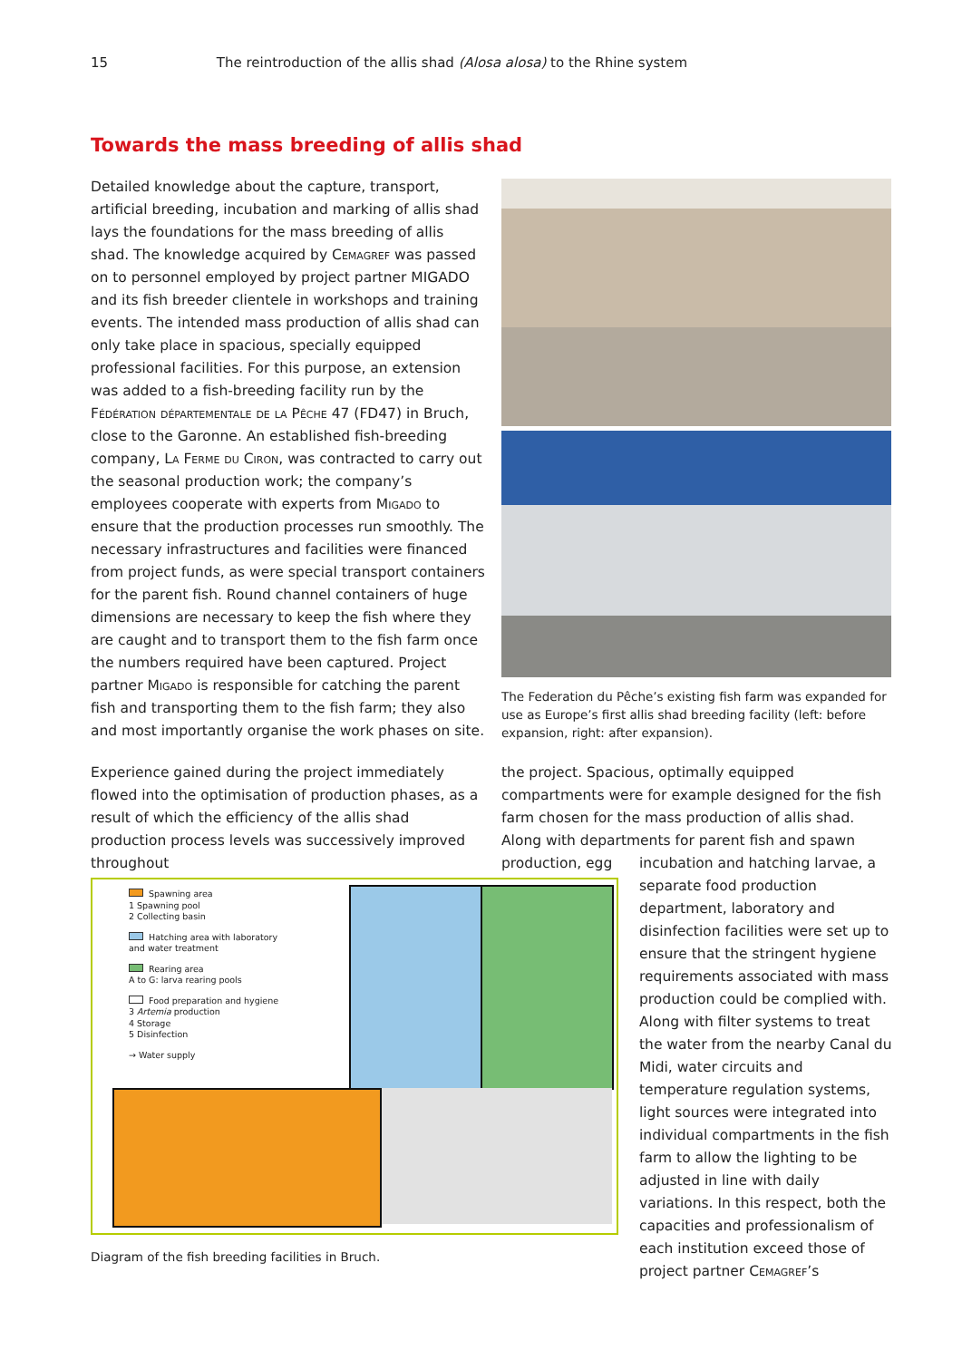15 The reintroduction of the allis shad (Alosa alosa) to the Rhine system
Towards the mass breeding of allis shad
Detailed knowledge about the capture, transport, artificial breeding, incubation and marking of allis shad lays the foundations for the mass breeding of allis shad. The knowledge acquired by Cemagref was passed on to personnel employed by project partner MIGADO and its fish breeder clientele in workshops and training events. The intended mass production of allis shad can only take place in spacious, specially equipped professional facilities. For this purpose, an extension was added to a fish-breeding facility run by the Fédération départementale de la Pêche 47 (FD47) in Bruch, close to the Garonne. An established fish-breeding company, La Ferme du Ciron, was contracted to carry out the seasonal production work; the company’s employees cooperate with experts from Migado to ensure that the production processes run smoothly. The necessary infrastructures and facilities were financed from project funds, as were special transport containers for the parent fish. Round channel containers of huge dimensions are necessary to keep the fish where they are caught and to transport them to the fish farm once the numbers required have been captured. Project partner Migado is responsible for catching the parent fish and transporting them to the fish farm; they also and most importantly organise the work phases on site.
The Federation du Pêche’s existing fish farm was expanded for use as Europe’s first allis shad breeding facility (left: before expansion, right: after expansion).
Experience gained during the project immediately flowed into the optimisation of production phases, as a result of which the efficiency of the allis shad production process levels was successively improved throughout
the project. Spacious, optimally equipped compartments were for example designed for the fish farm chosen for the mass production of allis shad. Along with departments for parent fish and spawn production, egg
incubation and hatching larvae, a separate food production department, laboratory and disinfection facilities were set up to ensure that the stringent hygiene requirements associated with mass production could be complied with. Along with filter systems to treat the water from the nearby Canal du Midi, water circuits and temperature regulation systems, light sources were integrated into individual compartments in the fish farm to allow the lighting to be adjusted in line with daily variations. In this respect, both the capacities and professionalism of each institution exceed those of project partner Cemagref’s
Spawning area
1 Spawning pool
2 Collecting basin
Hatching area with laboratory
and water treatment
Rearing area
A to G: larva rearing pools
Food preparation and hygiene
3 Artemia production
4 Storage
5 Disinfection
→ Water supply
Diagram of the fish breeding facilities in Bruch.